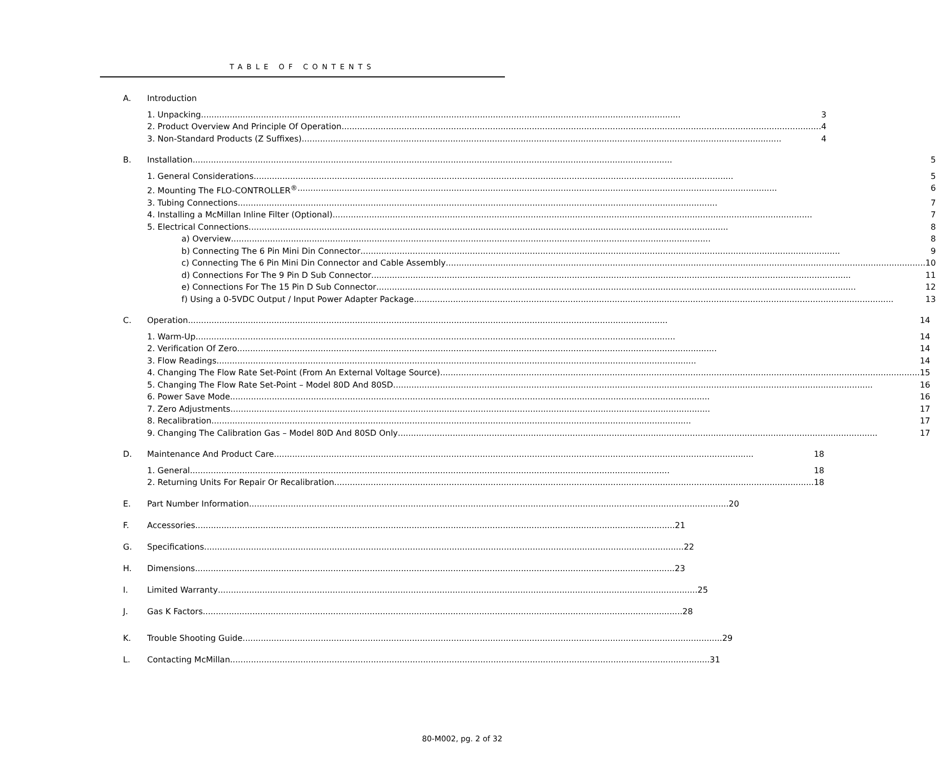TABLE OF CONTENTS
A.
Introduction
1. Unpacking 3
2. Product Overview And Principle Of Operation 4
3. Non-Standard Products (Z Suffixes) 4
B.
Installation 5
1. General Considerations 5
2. Mounting The FLO-CONTROLLER<sup>®</sup> 6
3. Tubing Connections 7
4. Installing a McMillan Inline Filter (Optional) 7
5. Electrical Connections 8
a) Overview 8
b) Connecting The 6 Pin Mini Din Connector 9
c) Connecting The 6 Pin Mini Din Connector and Cable Assembly 10
d) Connections For The 9 Pin D Sub Connector 11
e) Connections For The 15 Pin D Sub Connector 12
f) Using a 0-5VDC Output / Input Power Adapter Package 13
C.
Operation 14
1. Warm-Up 14
2. Verification Of Zero 14
3. Flow Readings 14
4. Changing The Flow Rate Set-Point (From An External Voltage Source) 15
5. Changing The Flow Rate Set-Point – Model 80D And 80SD 16
6. Power Save Mode 16
7. Zero Adjustments 17
8. Recalibration 17
9. Changing The Calibration Gas – Model 80D And 80SD Only 17
D.
Maintenance And Product Care 18
1. General 18
2. Returning Units For Repair Or Recalibration 18
E.
Part Number Information 20
F.
Accessories 21
G.
Specifications 22
H.
Dimensions 23
I.
Limited Warranty 25
J.
Gas K Factors 28
K.
Trouble Shooting Guide 29
L.
Contacting McMillan 31
80-M002, pg. 2 of 32